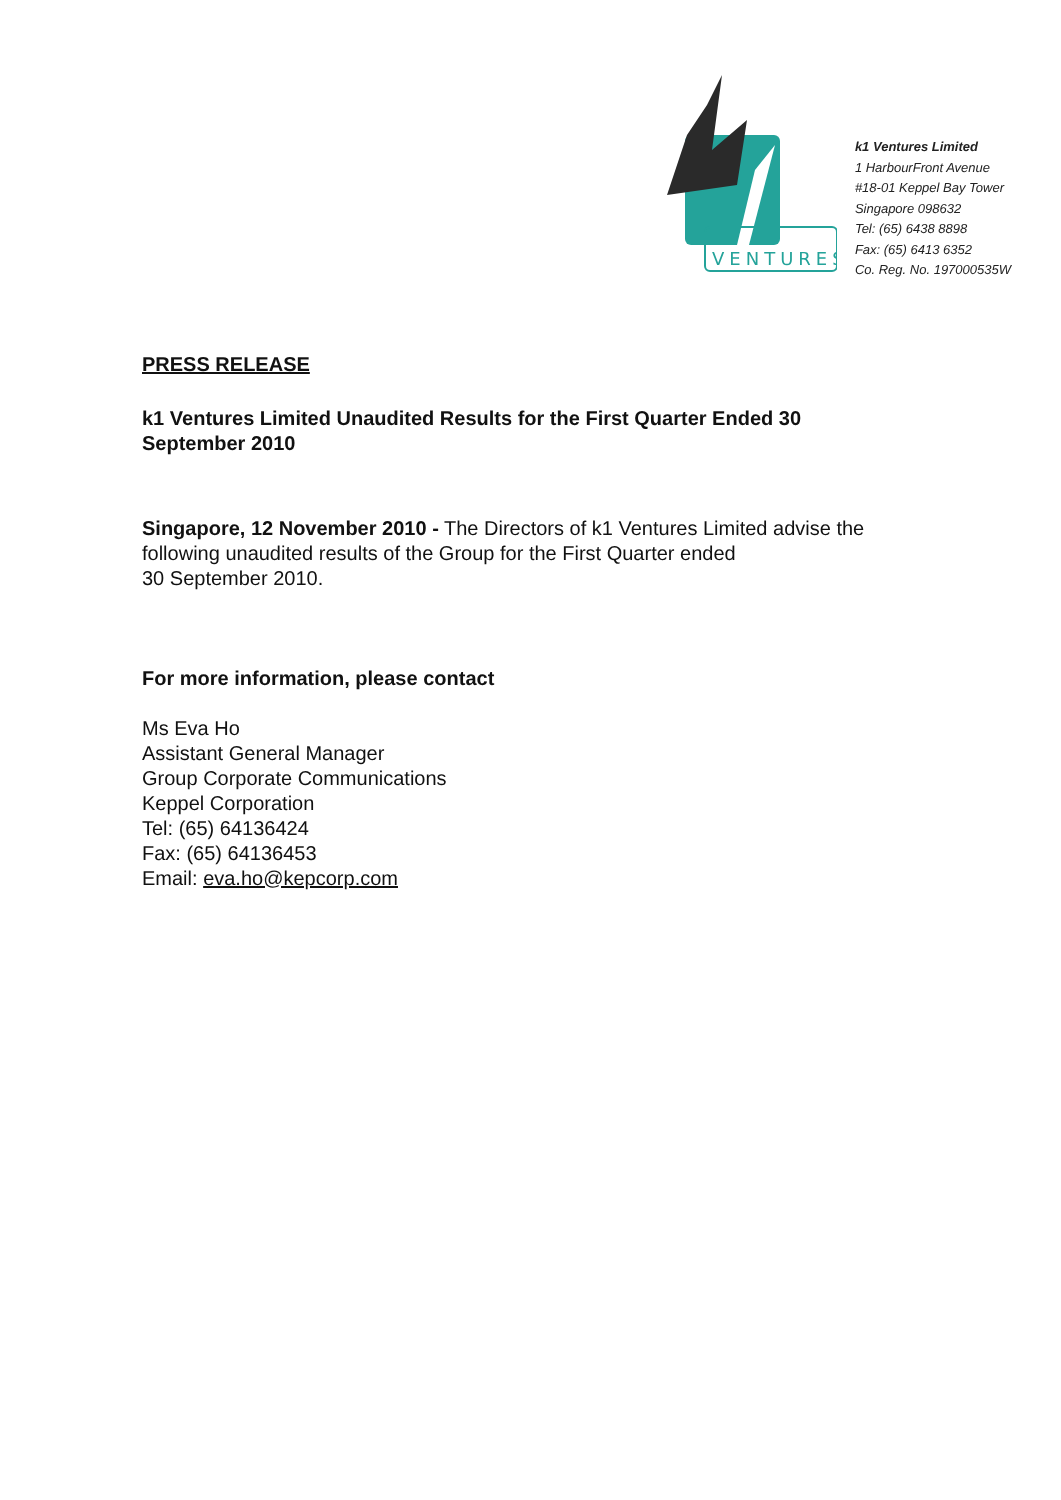VENTURES
k1 Ventures Limited
1 HarbourFront Avenue
#18-01 Keppel Bay Tower
Singapore 098632
Tel: (65) 6438 8898
Fax: (65) 6413 6352
Co. Reg. No. 197000535W
PRESS RELEASE
k1 Ventures Limited Unaudited Results for the First Quarter Ended 30 September 2010
Singapore, 12 November 2010 - The Directors of k1 Ventures Limited advise the following unaudited results of the Group for the First Quarter ended
30 September 2010.
For more information, please contact
Ms Eva Ho
Assistant General Manager
Group Corporate Communications
Keppel Corporation
Tel: (65) 64136424
Fax: (65) 64136453
Email: eva.ho@kepcorp.com